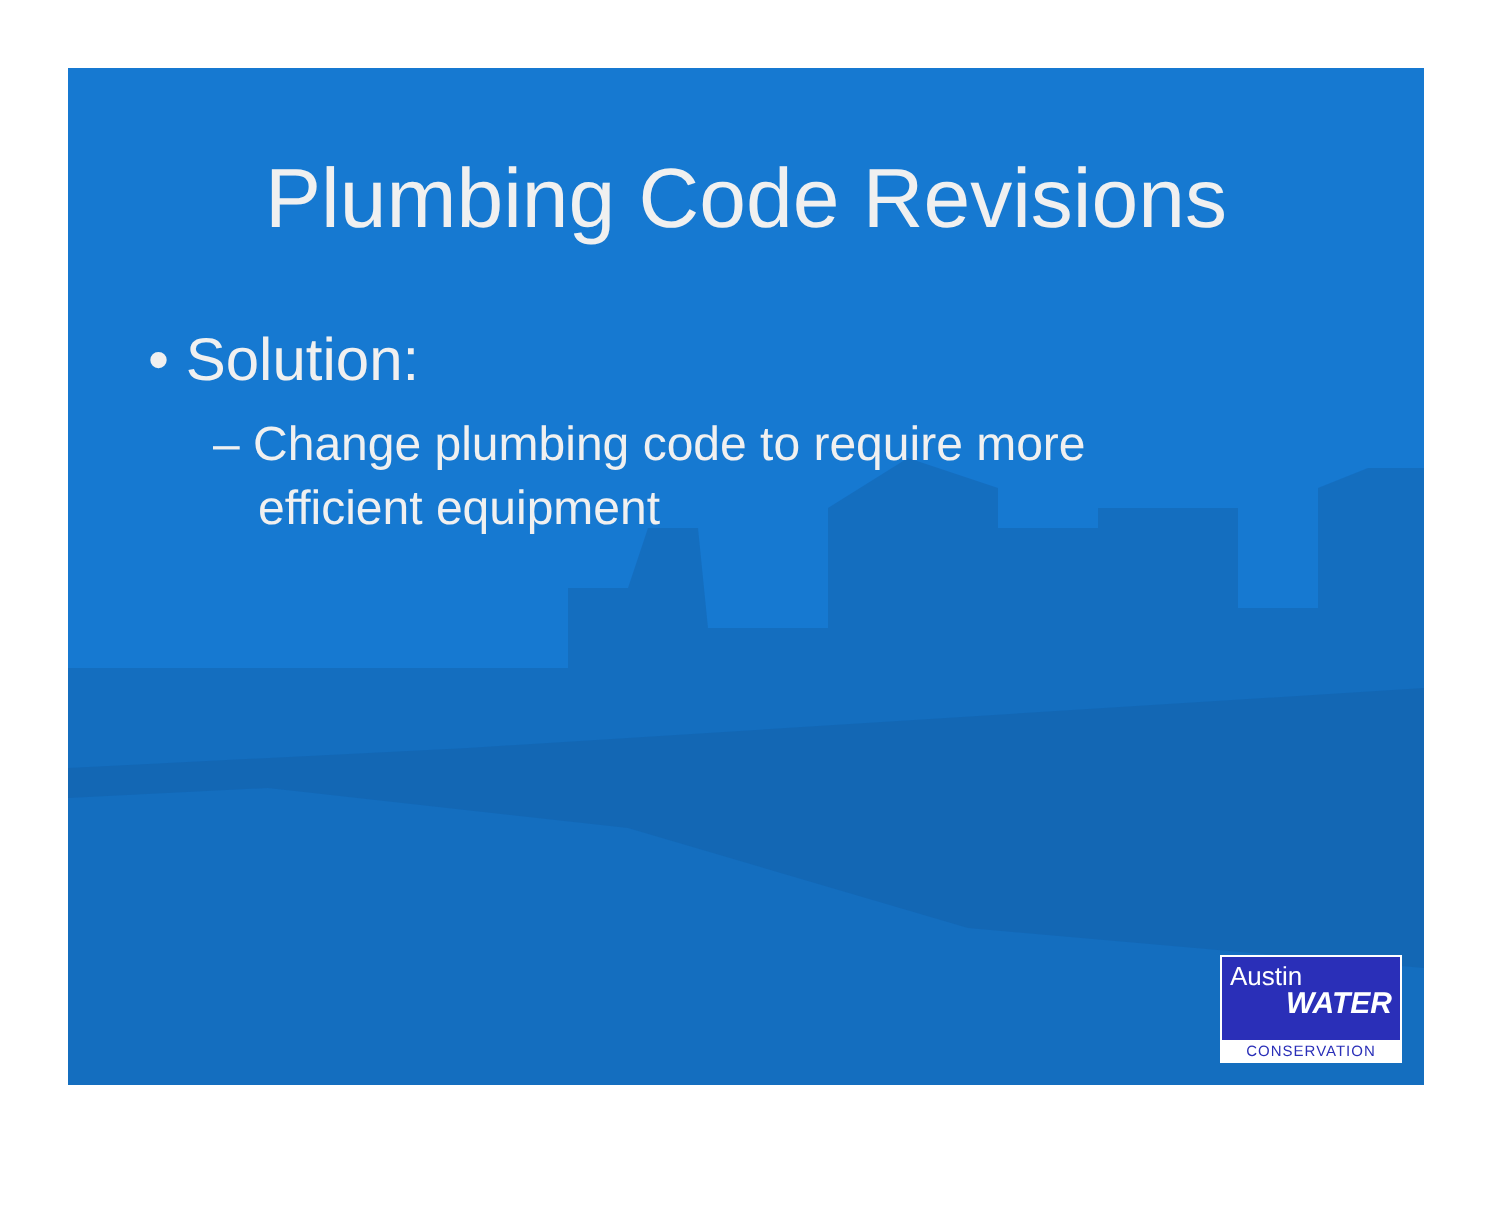Plumbing Code Revisions
• Solution:
– Change plumbing code to require more efficient equipment
Austin
WATER
CONSERVATION